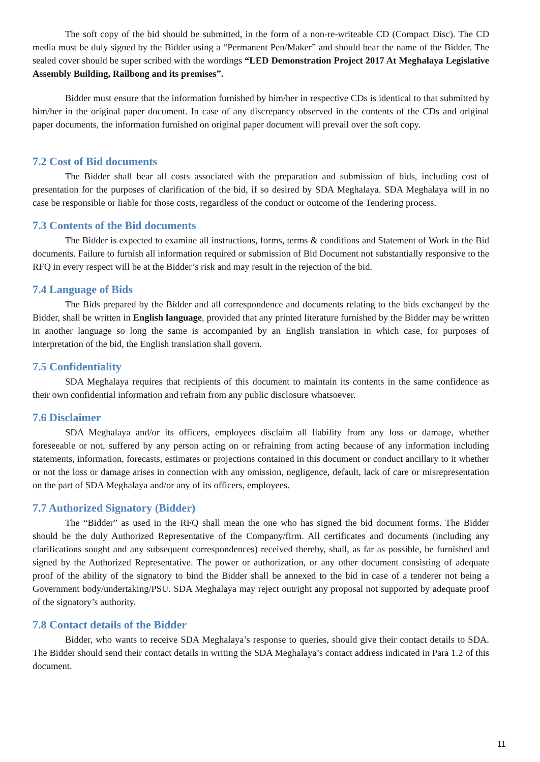The soft copy of the bid should be submitted, in the form of a non-re-writeable CD (Compact Disc). The CD media must be duly signed by the Bidder using a “Permanent Pen/Maker” and should bear the name of the Bidder. The sealed cover should be super scribed with the wordings “LED Demonstration Project 2017 At Meghalaya Legislative Assembly Building, Railbong and its premises”.
Bidder must ensure that the information furnished by him/her in respective CDs is identical to that submitted by him/her in the original paper document. In case of any discrepancy observed in the contents of the CDs and original paper documents, the information furnished on original paper document will prevail over the soft copy.
7.2 Cost of Bid documents
The Bidder shall bear all costs associated with the preparation and submission of bids, including cost of presentation for the purposes of clarification of the bid, if so desired by SDA Meghalaya. SDA Meghalaya will in no case be responsible or liable for those costs, regardless of the conduct or outcome of the Tendering process.
7.3 Contents of the Bid documents
The Bidder is expected to examine all instructions, forms, terms & conditions and Statement of Work in the Bid documents. Failure to furnish all information required or submission of Bid Document not substantially responsive to the RFQ in every respect will be at the Bidder’s risk and may result in the rejection of the bid.
7.4 Language of Bids
The Bids prepared by the Bidder and all correspondence and documents relating to the bids exchanged by the Bidder, shall be written in English language, provided that any printed literature furnished by the Bidder may be written in another language so long the same is accompanied by an English translation in which case, for purposes of interpretation of the bid, the English translation shall govern.
7.5 Confidentiality
SDA Meghalaya requires that recipients of this document to maintain its contents in the same confidence as their own confidential information and refrain from any public disclosure whatsoever.
7.6 Disclaimer
SDA Meghalaya and/or its officers, employees disclaim all liability from any loss or damage, whether foreseeable or not, suffered by any person acting on or refraining from acting because of any information including statements, information, forecasts, estimates or projections contained in this document or conduct ancillary to it whether or not the loss or damage arises in connection with any omission, negligence, default, lack of care or misrepresentation on the part of SDA Meghalaya and/or any of its officers, employees.
7.7 Authorized Signatory (Bidder)
The “Bidder” as used in the RFQ shall mean the one who has signed the bid document forms. The Bidder should be the duly Authorized Representative of the Company/firm. All certificates and documents (including any clarifications sought and any subsequent correspondences) received thereby, shall, as far as possible, be furnished and signed by the Authorized Representative. The power or authorization, or any other document consisting of adequate proof of the ability of the signatory to bind the Bidder shall be annexed to the bid in case of a tenderer not being a Government body/undertaking/PSU. SDA Meghalaya may reject outright any proposal not supported by adequate proof of the signatory’s authority.
7.8 Contact details of the Bidder
Bidder, who wants to receive SDA Meghalaya’s response to queries, should give their contact details to SDA. The Bidder should send their contact details in writing the SDA Meghalaya’s contact address indicated in Para 1.2 of this document.
11